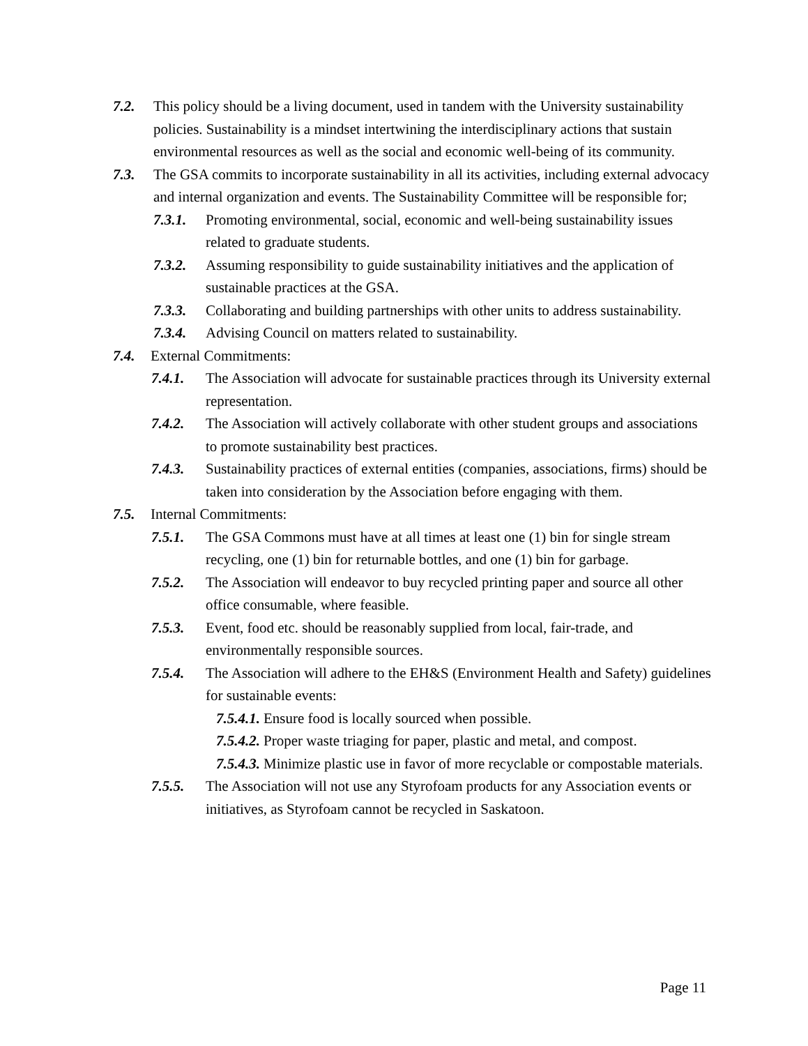7.2. This policy should be a living document, used in tandem with the University sustainability policies. Sustainability is a mindset intertwining the interdisciplinary actions that sustain environmental resources as well as the social and economic well-being of its community.
7.3. The GSA commits to incorporate sustainability in all its activities, including external advocacy and internal organization and events. The Sustainability Committee will be responsible for;
7.3.1. Promoting environmental, social, economic and well-being sustainability issues related to graduate students.
7.3.2. Assuming responsibility to guide sustainability initiatives and the application of sustainable practices at the GSA.
7.3.3. Collaborating and building partnerships with other units to address sustainability.
7.3.4. Advising Council on matters related to sustainability.
7.4. External Commitments:
7.4.1. The Association will advocate for sustainable practices through its University external representation.
7.4.2. The Association will actively collaborate with other student groups and associations to promote sustainability best practices.
7.4.3. Sustainability practices of external entities (companies, associations, firms) should be taken into consideration by the Association before engaging with them.
7.5. Internal Commitments:
7.5.1. The GSA Commons must have at all times at least one (1) bin for single stream recycling, one (1) bin for returnable bottles, and one (1) bin for garbage.
7.5.2. The Association will endeavor to buy recycled printing paper and source all other office consumable, where feasible.
7.5.3. Event, food etc. should be reasonably supplied from local, fair-trade, and environmentally responsible sources.
7.5.4. The Association will adhere to the EH&S (Environment Health and Safety) guidelines for sustainable events:
7.5.4.1. Ensure food is locally sourced when possible.
7.5.4.2. Proper waste triaging for paper, plastic and metal, and compost.
7.5.4.3. Minimize plastic use in favor of more recyclable or compostable materials.
7.5.5. The Association will not use any Styrofoam products for any Association events or initiatives, as Styrofoam cannot be recycled in Saskatoon.
Page 11